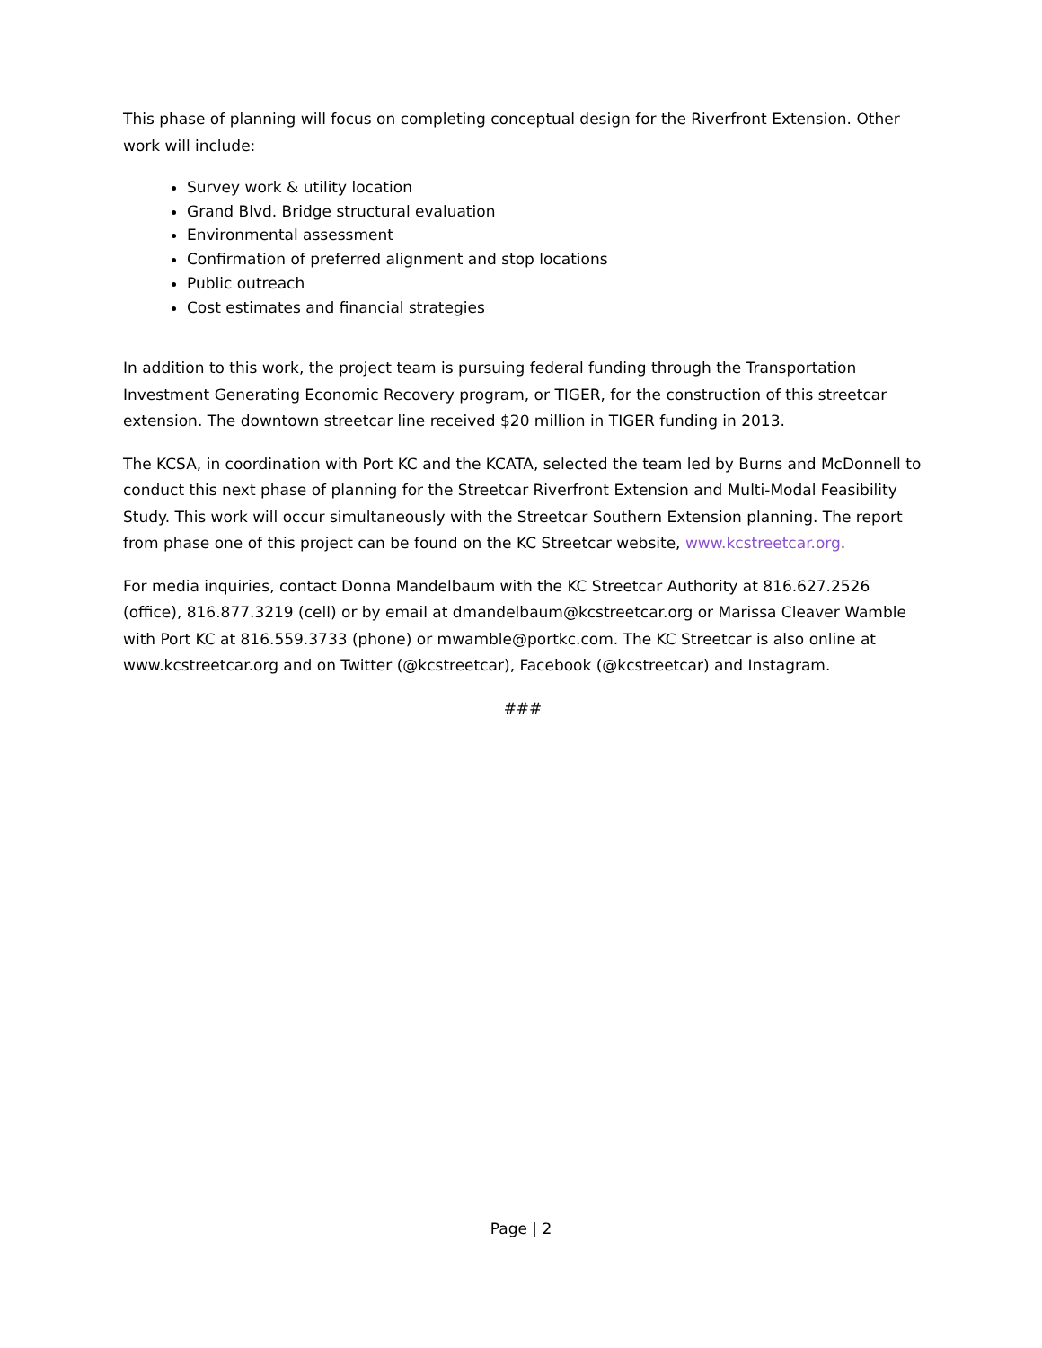This phase of planning will focus on completing conceptual design for the Riverfront Extension. Other work will include:
Survey work & utility location
Grand Blvd. Bridge structural evaluation
Environmental assessment
Confirmation of preferred alignment and stop locations
Public outreach
Cost estimates and financial strategies
In addition to this work, the project team is pursuing federal funding through the Transportation Investment Generating Economic Recovery program, or TIGER, for the construction of this streetcar extension. The downtown streetcar line received $20 million in TIGER funding in 2013.
The KCSA, in coordination with Port KC and the KCATA, selected the team led by Burns and McDonnell to conduct this next phase of planning for the Streetcar Riverfront Extension and Multi-Modal Feasibility Study. This work will occur simultaneously with the Streetcar Southern Extension planning. The report from phase one of this project can be found on the KC Streetcar website, www.kcstreetcar.org.
For media inquiries, contact Donna Mandelbaum with the KC Streetcar Authority at 816.627.2526 (office), 816.877.3219 (cell) or by email at dmandelbaum@kcstreetcar.org or Marissa Cleaver Wamble with Port KC at 816.559.3733 (phone) or mwamble@portkc.com. The KC Streetcar is also online at www.kcstreetcar.org and on Twitter (@kcstreetcar), Facebook (@kcstreetcar) and Instagram.
###
Page | 2